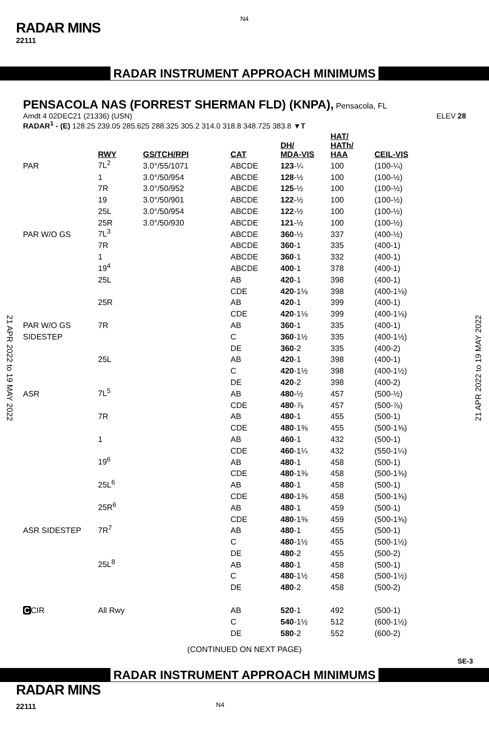N4
RADAR MINS
22111
RADAR INSTRUMENT APPROACH MINIMUMS
PENSACOLA NAS (FORREST SHERMAN FLD) (KNPA),
Pensacola, FL
Amdt 4 02DEC21 (21336) (USN) ELEV 28
RADAR<sup>1</sup> - (E) 128.25 239.05 285.625 288.325 305.2 314.0 318.8 348.725 383.8 ▼T
| | RWY | GS/TCH/RPI | CAT | DH/ MDA-VIS | HAT/ HATh/ HAA | CEIL-VIS |
| --- | --- | --- | --- | --- | --- | --- |
| PAR | 7L<sup>2</sup> | 3.0°/55/1071 | ABCDE | 123 -¼ | 100 | (100-¼) |
| | 1 | 3.0°/50/954 | ABCDE | 128 -½ | 100 | (100-½) |
| | 7R | 3.0°/50/952 | ABCDE | 125 -½ | 100 | (100-½) |
| | 19 | 3.0°/50/901 | ABCDE | 122 -½ | 100 | (100-½) |
| | 25L | 3.0°/50/954 | ABCDE | 122 -½ | 100 | (100-½) |
| | 25R | 3.0°/50/930 | ABCDE | 121 -½ | 100 | (100-½) |
| PAR W/O GS | 7L<sup>3</sup> | | ABCDE | 360 -½ | 337 | (400-½) |
| | 7R | | ABCDE | 360 -1 | 335 | (400-1) |
| | 1 | | ABCDE | 360 -1 | 332 | (400-1) |
| | 19<sup>4</sup> | | ABCDE | 400 -1 | 378 | (400-1) |
| | 25L | | AB | 420 -1 | 398 | (400-1) |
| | | | CDE | 420 -1⅛ | 398 | (400-1⅛) |
| | 25R | | AB | 420 -1 | 399 | (400-1) |
| | | | CDE | 420 -1⅛ | 399 | (400-1⅛) |
| PAR W/O GS | 7R | | AB | 360 -1 | 335 | (400-1) |
| SIDESTEP | | | C | 360 -1½ | 335 | (400-1½) |
| | | | DE | 360 -2 | 335 | (400-2) |
| | 25L | | AB | 420 -1 | 398 | (400-1) |
| | | | C | 420 -1½ | 398 | (400-1½) |
| | | | DE | 420 -2 | 398 | (400-2) |
| ASR | 7L<sup>5</sup> | | AB | 480 -½ | 457 | (500-½) |
| | | | CDE | 480 -⅞ | 457 | (500-⅞) |
| | 7R | | AB | 480 -1 | 455 | (500-1) |
| | | | CDE | 480 -1⅜ | 455 | (500-1⅜) |
| | 1 | | AB | 460 -1 | 432 | (500-1) |
| | | | CDE | 460 -1¼ | 432 | (550-1¼) |
| | 19<sup>6</sup> | | AB | 480 -1 | 458 | (500-1) |
| | | | CDE | 480 -1⅜ | 458 | (500-1⅜) |
| | 25L<sup>6</sup> | | AB | 480 -1 | 458 | (500-1) |
| | | | CDE | 480 -1⅜ | 458 | (500-1⅜) |
| | 25R<sup>6</sup> | | AB | 480 -1 | 459 | (500-1) |
| | | | CDE | 480 -1⅜ | 459 | (500-1⅜) |
| ASR SIDESTEP | 7R<sup>7</sup> | | AB | 480 -1 | 455 | (500-1) |
| | | | C | 480 -1½ | 455 | (500-1½) |
| | | | DE | 480 -2 | 455 | (500-2) |
| | 25L<sup>8</sup> | | AB | 480 -1 | 458 | (500-1) |
| | | | C | 480 -1½ | 458 | (500-1½) |
| | | | DE | 480 -2 | 458 | (500-2) |
| C CIR | All Rwy | | AB | 520 -1 | 492 | (500-1) |
| | | | C | 540 -1½ | 512 | (600-1½) |
| | | | DE | 580 -2 | 552 | (600-2) |
(CONTINUED ON NEXT PAGE)
SE-3
RADAR INSTRUMENT APPROACH MINIMUMS
RADAR MINS
22111 N4
21 APR 2022 to 19 MAY 2022
21 APR 2022 to 19 MAY 2022